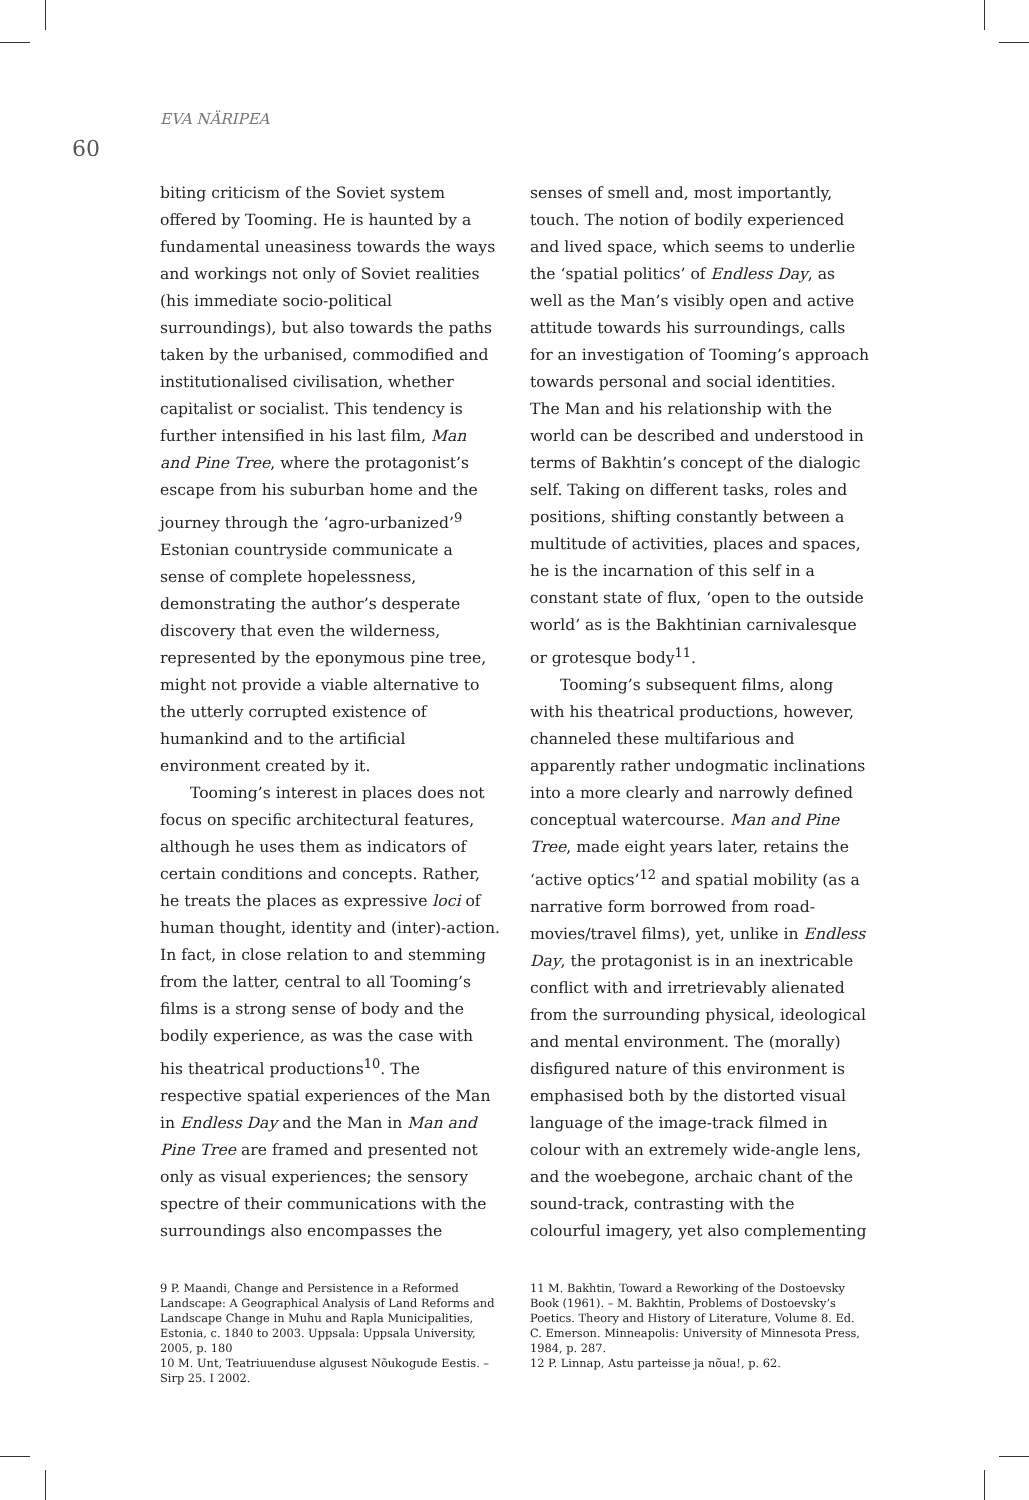EVA NÄRIPEA
60
biting criticism of the Soviet system offered by Tooming. He is haunted by a fundamental uneasiness towards the ways and workings not only of Soviet realities (his immediate socio-political surroundings), but also towards the paths taken by the urbanised, commodified and institutionalised civilisation, whether capitalist or socialist. This tendency is further intensified in his last film, Man and Pine Tree, where the protagonist’s escape from his suburban home and the journey through the ‘agro-urbanized’<sup>9</sup> Estonian countryside communicate a sense of complete hopelessness, demonstrating the author’s desperate discovery that even the wilderness, represented by the eponymous pine tree, might not provide a viable alternative to the utterly corrupted existence of humankind and to the artificial environment created by it.
Tooming’s interest in places does not focus on specific architectural features, although he uses them as indicators of certain conditions and concepts. Rather, he treats the places as expressive loci of human thought, identity and (inter)-action. In fact, in close relation to and stemming from the latter, central to all Tooming’s films is a strong sense of body and the bodily experience, as was the case with his theatrical productions<sup>10</sup>. The respective spatial experiences of the Man in Endless Day and the Man in Man and Pine Tree are framed and presented not only as visual experiences; the sensory spectre of their communications with the surroundings also encompasses the
9 P. Maandi, Change and Persistence in a Reformed Landscape: A Geographical Analysis of Land Reforms and Landscape Change in Muhu and Rapla Municipalities, Estonia, c. 1840 to 2003. Uppsala: Uppsala University, 2005, p. 180
10 M. Unt, Teatriuuenduse algusest Nõukogude Eestis. – Sirp 25. I 2002.
senses of smell and, most importantly, touch. The notion of bodily experienced and lived space, which seems to underlie the ‘spatial politics’ of Endless Day, as well as the Man’s visibly open and active attitude towards his surroundings, calls for an investigation of Tooming’s approach towards personal and social identities. The Man and his relationship with the world can be described and understood in terms of Bakhtin’s concept of the dialogic self. Taking on different tasks, roles and positions, shifting constantly between a multitude of activities, places and spaces, he is the incarnation of this self in a constant state of flux, ‘open to the outside world’ as is the Bakhtinian carnivalesque or grotesque body<sup>11</sup>.
Tooming’s subsequent films, along with his theatrical productions, however, channeled these multifarious and apparently rather undogmatic inclinations into a more clearly and narrowly defined conceptual watercourse. Man and Pine Tree, made eight years later, retains the ‘active optics’<sup>12</sup> and spatial mobility (as a narrative form borrowed from road-movies/travel films), yet, unlike in Endless Day, the protagonist is in an inextricable conflict with and irretrievably alienated from the surrounding physical, ideological and mental environment. The (morally) disfigured nature of this environment is emphasised both by the distorted visual language of the image-track filmed in colour with an extremely wide-angle lens, and the woebegone, archaic chant of the sound-track, contrasting with the colourful imagery, yet also complementing
11 M. Bakhtin, Toward a Reworking of the Dostoevsky Book (1961). – M. Bakhtin, Problems of Dostoevsky’s Poetics. Theory and History of Literature, Volume 8. Ed. C. Emerson. Minneapolis: University of Minnesota Press, 1984, p. 287.
12 P. Linnap, Astu parteisse ja nõua!, p. 62.